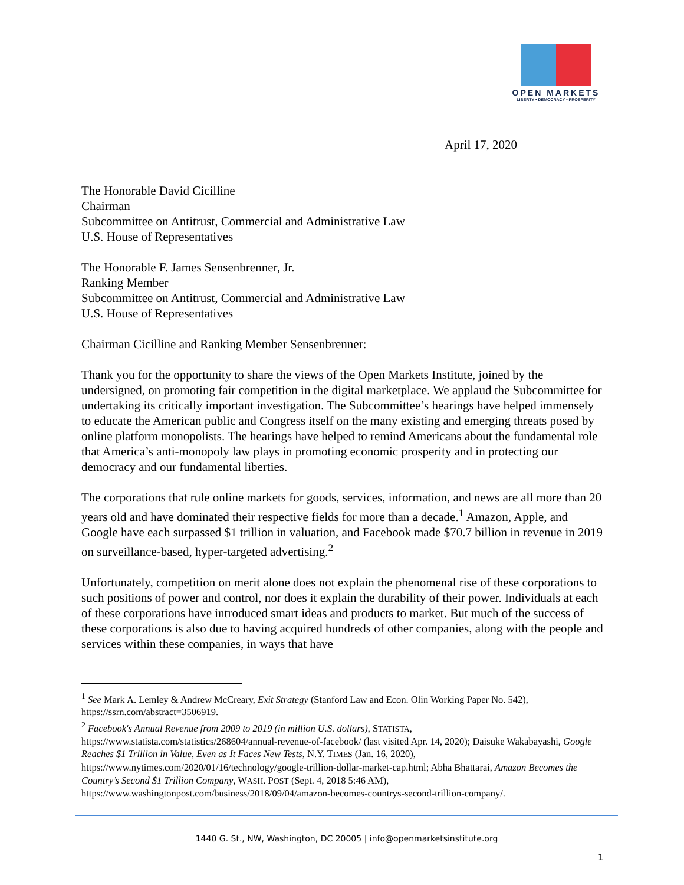OPEN MARKETS
LIBERTY • DEMOCRACY • PROSPERITY
April 17, 2020
The Honorable David Cicilline
Chairman
Subcommittee on Antitrust, Commercial and Administrative Law
U.S. House of Representatives
The Honorable F. James Sensenbrenner, Jr.
Ranking Member
Subcommittee on Antitrust, Commercial and Administrative Law
U.S. House of Representatives
Chairman Cicilline and Ranking Member Sensenbrenner:
Thank you for the opportunity to share the views of the Open Markets Institute, joined by the undersigned, on promoting fair competition in the digital marketplace. We applaud the Subcommittee for undertaking its critically important investigation. The Subcommittee’s hearings have helped immensely to educate the American public and Congress itself on the many existing and emerging threats posed by online platform monopolists. The hearings have helped to remind Americans about the fundamental role that America’s anti-monopoly law plays in promoting economic prosperity and in protecting our democracy and our fundamental liberties.
The corporations that rule online markets for goods, services, information, and news are all more than 20 years old and have dominated their respective fields for more than a decade.<sup>1</sup> Amazon, Apple, and Google have each surpassed $1 trillion in valuation, and Facebook made $70.7 billion in revenue in 2019 on surveillance-based, hyper-targeted advertising.<sup>2</sup>
Unfortunately, competition on merit alone does not explain the phenomenal rise of these corporations to such positions of power and control, nor does it explain the durability of their power. Individuals at each of these corporations have introduced smart ideas and products to market. But much of the success of these corporations is also due to having acquired hundreds of other companies, along with the people and services within these companies, in ways that have
<sup>1</sup> See Mark A. Lemley & Andrew McCreary, Exit Strategy (Stanford Law and Econ. Olin Working Paper No. 542), https://ssrn.com/abstract=3506919.
<sup>2</sup> Facebook's Annual Revenue from 2009 to 2019 (in million U.S. dollars), STATISTA, https://www.statista.com/statistics/268604/annual-revenue-of-facebook/ (last visited Apr. 14, 2020); Daisuke Wakabayashi, Google Reaches $1 Trillion in Value, Even as It Faces New Tests, N.Y. TIMES (Jan. 16, 2020), https://www.nytimes.com/2020/01/16/technology/google-trillion-dollar-market-cap.html; Abha Bhattarai, Amazon Becomes the Country’s Second $1 Trillion Company, WASH. POST (Sept. 4, 2018 5:46 AM), https://www.washingtonpost.com/business/2018/09/04/amazon-becomes-countrys-second-trillion-company/.
1440 G. St., NW, Washington, DC 20005 | info@openmarketsinstitute.org
1